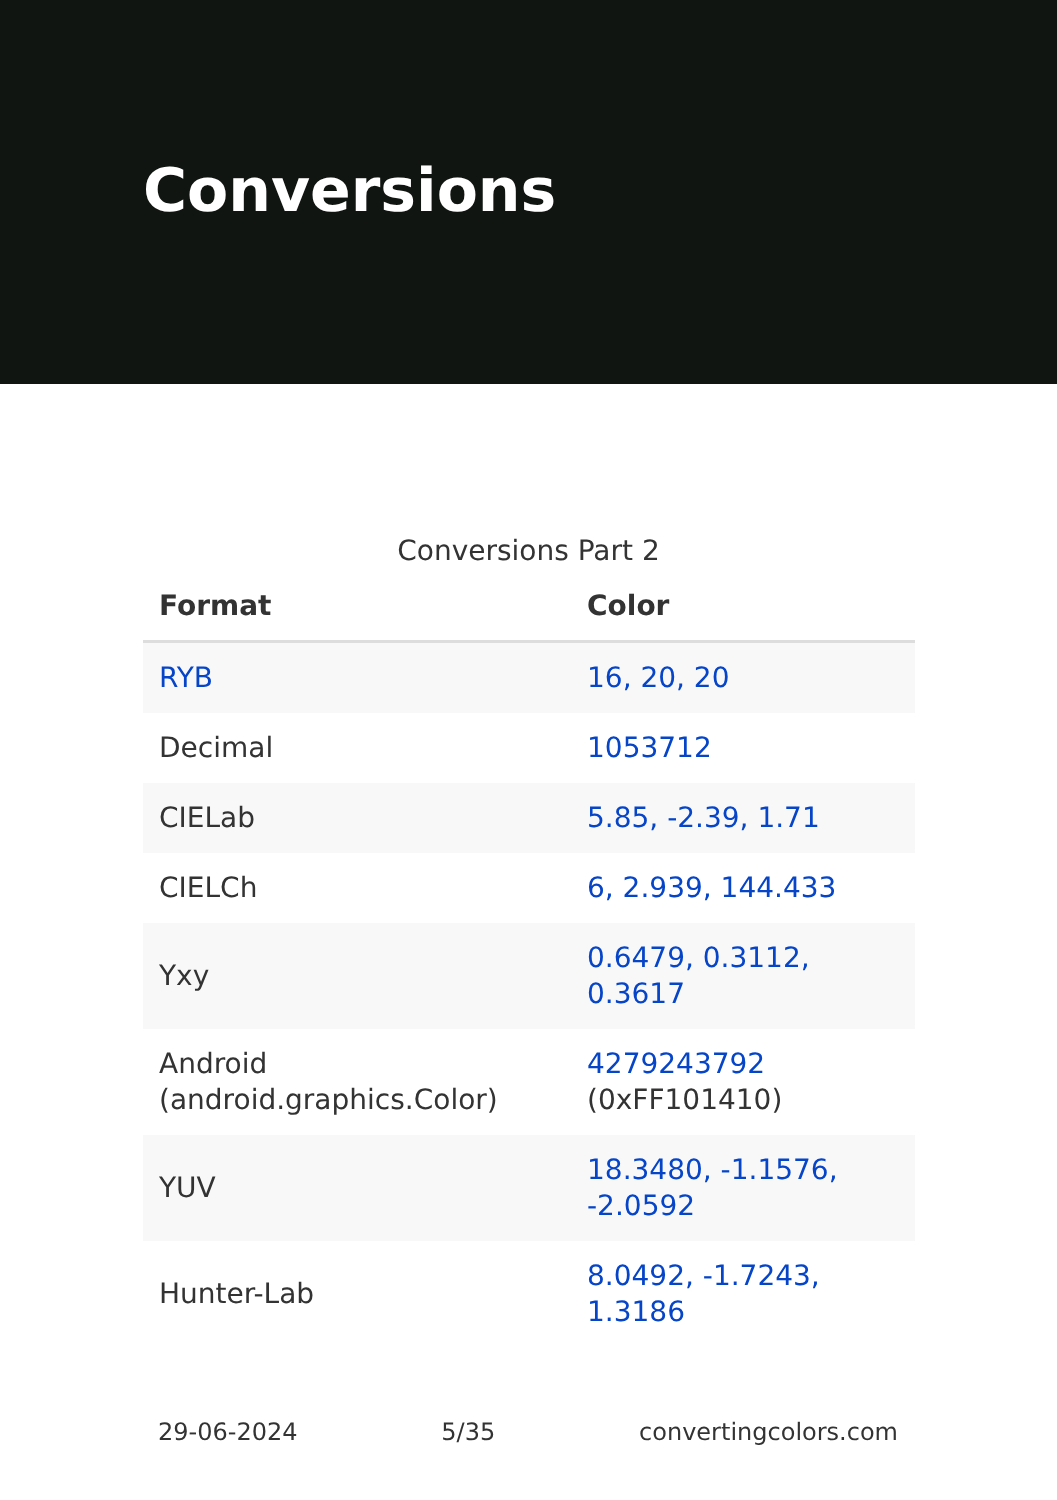Conversions
Conversions Part 2
| Format | Color |
| --- | --- |
| RYB | 16, 20, 20 |
| Decimal | 1053712 |
| CIELab | 5.85, -2.39, 1.71 |
| CIELCh | 6, 2.939, 144.433 |
| Yxy | 0.6479, 0.3112, 0.3617 |
| Android (android.graphics.Color) | 4279243792 (0xFF101410) |
| YUV | 18.3480, -1.1576, -2.0592 |
| Hunter-Lab | 8.0492, -1.7243, 1.3186 |
29-06-2024 5/35 convertingcolors.com